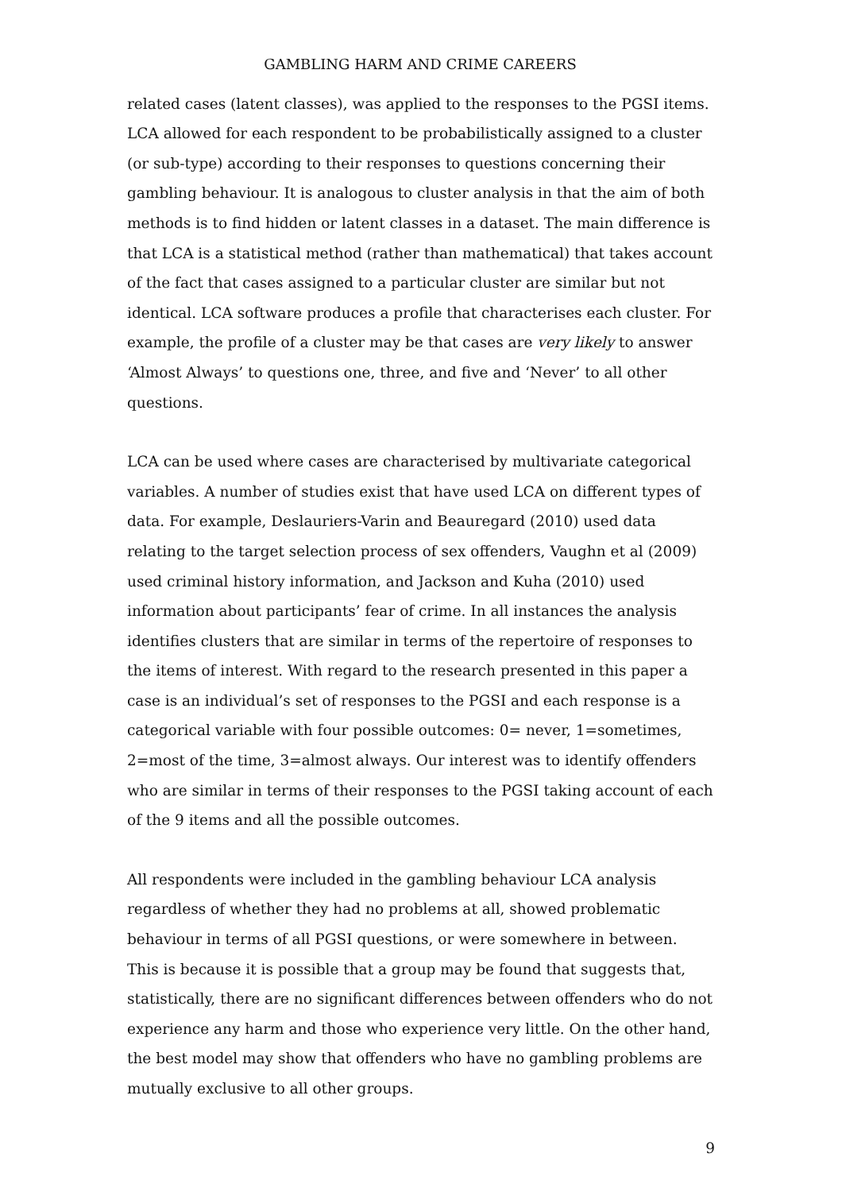GAMBLING HARM AND CRIME CAREERS
related cases (latent classes), was applied to the responses to the PGSI items. LCA allowed for each respondent to be probabilistically assigned to a cluster (or sub-type) according to their responses to questions concerning their gambling behaviour. It is analogous to cluster analysis in that the aim of both methods is to find hidden or latent classes in a dataset. The main difference is that LCA is a statistical method (rather than mathematical) that takes account of the fact that cases assigned to a particular cluster are similar but not identical. LCA software produces a profile that characterises each cluster. For example, the profile of a cluster may be that cases are very likely to answer ‘Almost Always’ to questions one, three, and five and ‘Never’ to all other questions.
LCA can be used where cases are characterised by multivariate categorical variables. A number of studies exist that have used LCA on different types of data. For example, Deslauriers-Varin and Beauregard (2010) used data relating to the target selection process of sex offenders, Vaughn et al (2009) used criminal history information, and Jackson and Kuha (2010) used information about participants’ fear of crime. In all instances the analysis identifies clusters that are similar in terms of the repertoire of responses to the items of interest. With regard to the research presented in this paper a case is an individual’s set of responses to the PGSI and each response is a categorical variable with four possible outcomes: 0= never, 1=sometimes, 2=most of the time, 3=almost always. Our interest was to identify offenders who are similar in terms of their responses to the PGSI taking account of each of the 9 items and all the possible outcomes.
All respondents were included in the gambling behaviour LCA analysis regardless of whether they had no problems at all, showed problematic behaviour in terms of all PGSI questions, or were somewhere in between. This is because it is possible that a group may be found that suggests that, statistically, there are no significant differences between offenders who do not experience any harm and those who experience very little. On the other hand, the best model may show that offenders who have no gambling problems are mutually exclusive to all other groups.
9